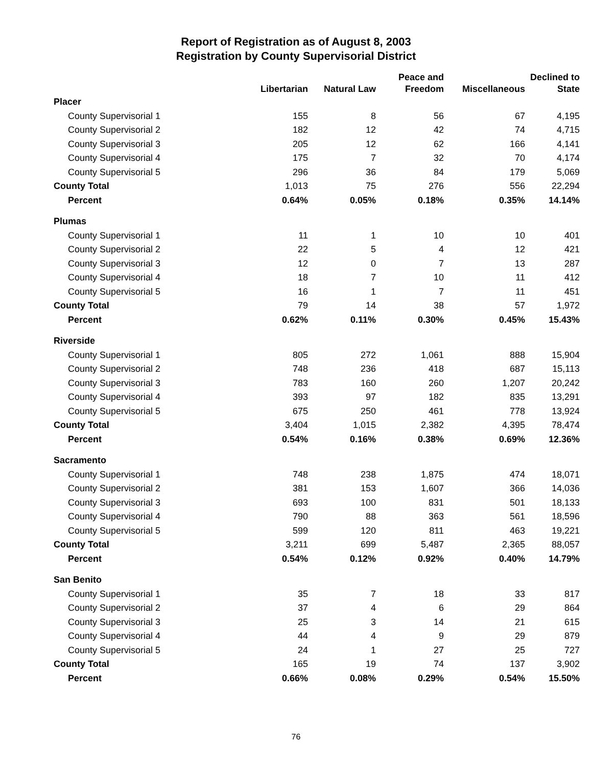Report of Registration as of August 8, 2003
Registration by County Supervisorial District
| | Libertarian | Natural Law | Peace and Freedom | Miscellaneous | Declined to State |
| --- | --- | --- | --- | --- | --- |
| Placer | | | | | |
| County Supervisorial 1 | 155 | 8 | 56 | 67 | 4,195 |
| County Supervisorial 2 | 182 | 12 | 42 | 74 | 4,715 |
| County Supervisorial 3 | 205 | 12 | 62 | 166 | 4,141 |
| County Supervisorial 4 | 175 | 7 | 32 | 70 | 4,174 |
| County Supervisorial 5 | 296 | 36 | 84 | 179 | 5,069 |
| County Total | 1,013 | 75 | 276 | 556 | 22,294 |
| Percent | 0.64% | 0.05% | 0.18% | 0.35% | 14.14% |
| Plumas | | | | | |
| County Supervisorial 1 | 11 | 1 | 10 | 10 | 401 |
| County Supervisorial 2 | 22 | 5 | 4 | 12 | 421 |
| County Supervisorial 3 | 12 | 0 | 7 | 13 | 287 |
| County Supervisorial 4 | 18 | 7 | 10 | 11 | 412 |
| County Supervisorial 5 | 16 | 1 | 7 | 11 | 451 |
| County Total | 79 | 14 | 38 | 57 | 1,972 |
| Percent | 0.62% | 0.11% | 0.30% | 0.45% | 15.43% |
| Riverside | | | | | |
| County Supervisorial 1 | 805 | 272 | 1,061 | 888 | 15,904 |
| County Supervisorial 2 | 748 | 236 | 418 | 687 | 15,113 |
| County Supervisorial 3 | 783 | 160 | 260 | 1,207 | 20,242 |
| County Supervisorial 4 | 393 | 97 | 182 | 835 | 13,291 |
| County Supervisorial 5 | 675 | 250 | 461 | 778 | 13,924 |
| County Total | 3,404 | 1,015 | 2,382 | 4,395 | 78,474 |
| Percent | 0.54% | 0.16% | 0.38% | 0.69% | 12.36% |
| Sacramento | | | | | |
| County Supervisorial 1 | 748 | 238 | 1,875 | 474 | 18,071 |
| County Supervisorial 2 | 381 | 153 | 1,607 | 366 | 14,036 |
| County Supervisorial 3 | 693 | 100 | 831 | 501 | 18,133 |
| County Supervisorial 4 | 790 | 88 | 363 | 561 | 18,596 |
| County Supervisorial 5 | 599 | 120 | 811 | 463 | 19,221 |
| County Total | 3,211 | 699 | 5,487 | 2,365 | 88,057 |
| Percent | 0.54% | 0.12% | 0.92% | 0.40% | 14.79% |
| San Benito | | | | | |
| County Supervisorial 1 | 35 | 7 | 18 | 33 | 817 |
| County Supervisorial 2 | 37 | 4 | 6 | 29 | 864 |
| County Supervisorial 3 | 25 | 3 | 14 | 21 | 615 |
| County Supervisorial 4 | 44 | 4 | 9 | 29 | 879 |
| County Supervisorial 5 | 24 | 1 | 27 | 25 | 727 |
| County Total | 165 | 19 | 74 | 137 | 3,902 |
| Percent | 0.66% | 0.08% | 0.29% | 0.54% | 15.50% |
76